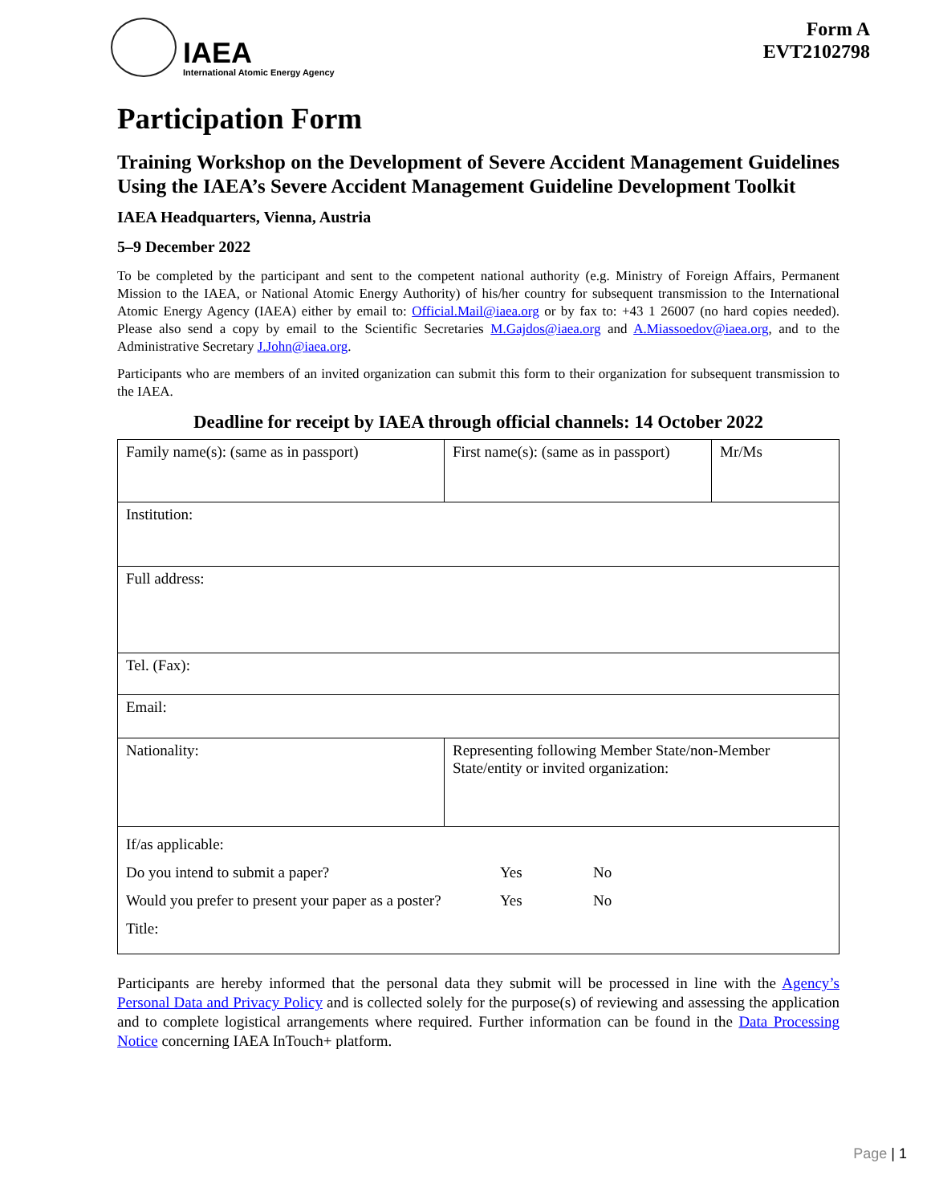IAEA
International Atomic Energy Agency
Form A
EVT2102798
Participation Form
Training Workshop on the Development of Severe Accident Management Guidelines Using the IAEA’s Severe Accident Management Guideline Development Toolkit
IAEA Headquarters, Vienna, Austria
5–9 December 2022
To be completed by the participant and sent to the competent national authority (e.g. Ministry of Foreign Affairs, Permanent Mission to the IAEA, or National Atomic Energy Authority) of his/her country for subsequent transmission to the International Atomic Energy Agency (IAEA) either by email to: Official.Mail@iaea.org or by fax to: +43 1 26007 (no hard copies needed). Please also send a copy by email to the Scientific Secretaries M.Gajdos@iaea.org and A.Miassoedov@iaea.org, and to the Administrative Secretary J.John@iaea.org.
Participants who are members of an invited organization can submit this form to their organization for subsequent transmission to the IAEA.
Deadline for receipt by IAEA through official channels: 14 October 2022
| Family name(s): (same as in passport) | First name(s): (same as in passport) | Mr/Ms |
| Institution: | | |
| Full address: | | |
| Tel. (Fax): | | |
| Email: | | |
| Nationality: | Representing following Member State/non-Member State/entity or invited organization: | |
| If/as applicable: Do you intend to submit a paper? Yes No Would you prefer to present your paper as a poster? Yes No Title: | | |
Participants are hereby informed that the personal data they submit will be processed in line with the Agency’s Personal Data and Privacy Policy and is collected solely for the purpose(s) of reviewing and assessing the application and to complete logistical arrangements where required. Further information can be found in the Data Processing Notice concerning IAEA InTouch+ platform.
Page | 1